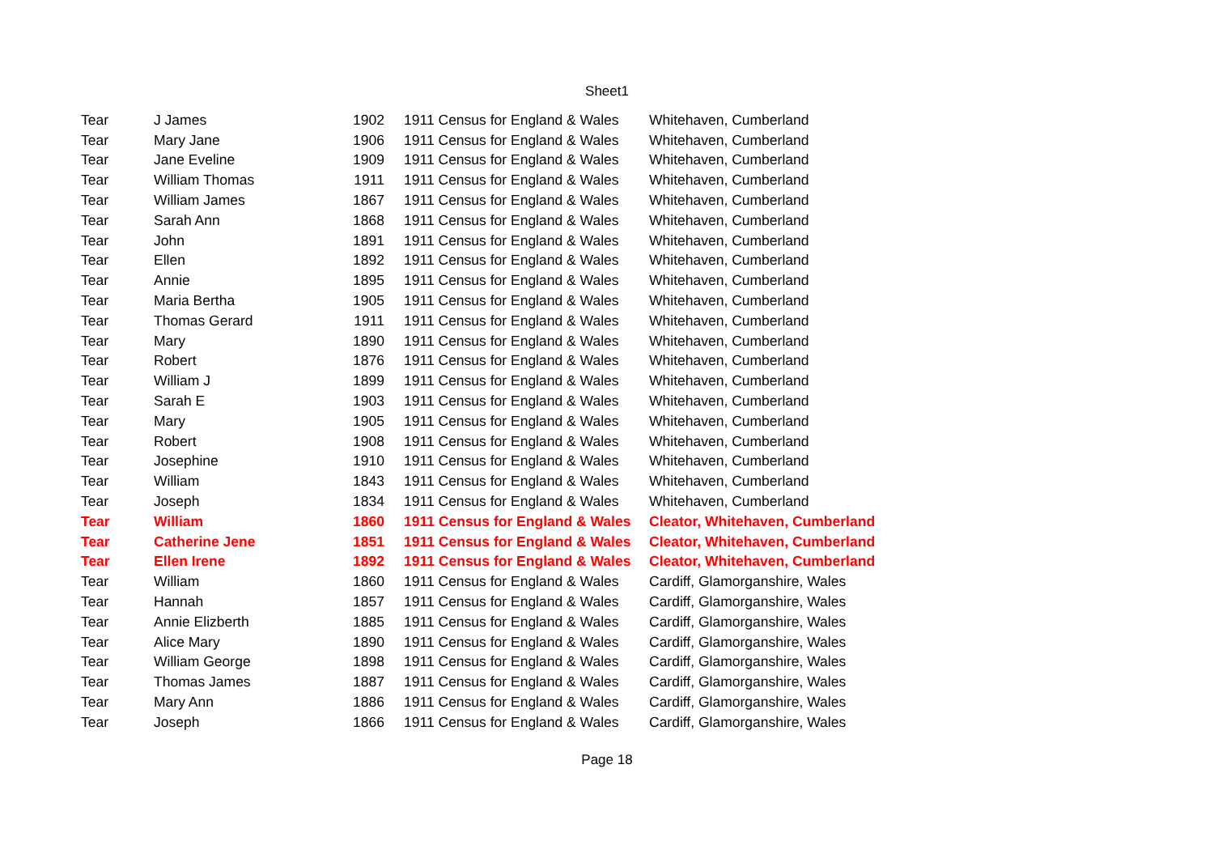Sheet1
| Tear | J James | 1902 | 1911 Census for England & Wales | Whitehaven, Cumberland |
| Tear | Mary Jane | 1906 | 1911 Census for England & Wales | Whitehaven, Cumberland |
| Tear | Jane Eveline | 1909 | 1911 Census for England & Wales | Whitehaven, Cumberland |
| Tear | William Thomas | 1911 | 1911 Census for England & Wales | Whitehaven, Cumberland |
| Tear | William James | 1867 | 1911 Census for England & Wales | Whitehaven, Cumberland |
| Tear | Sarah Ann | 1868 | 1911 Census for England & Wales | Whitehaven, Cumberland |
| Tear | John | 1891 | 1911 Census for England & Wales | Whitehaven, Cumberland |
| Tear | Ellen | 1892 | 1911 Census for England & Wales | Whitehaven, Cumberland |
| Tear | Annie | 1895 | 1911 Census for England & Wales | Whitehaven, Cumberland |
| Tear | Maria Bertha | 1905 | 1911 Census for England & Wales | Whitehaven, Cumberland |
| Tear | Thomas Gerard | 1911 | 1911 Census for England & Wales | Whitehaven, Cumberland |
| Tear | Mary | 1890 | 1911 Census for England & Wales | Whitehaven, Cumberland |
| Tear | Robert | 1876 | 1911 Census for England & Wales | Whitehaven, Cumberland |
| Tear | William J | 1899 | 1911 Census for England & Wales | Whitehaven, Cumberland |
| Tear | Sarah E | 1903 | 1911 Census for England & Wales | Whitehaven, Cumberland |
| Tear | Mary | 1905 | 1911 Census for England & Wales | Whitehaven, Cumberland |
| Tear | Robert | 1908 | 1911 Census for England & Wales | Whitehaven, Cumberland |
| Tear | Josephine | 1910 | 1911 Census for England & Wales | Whitehaven, Cumberland |
| Tear | William | 1843 | 1911 Census for England & Wales | Whitehaven, Cumberland |
| Tear | Joseph | 1834 | 1911 Census for England & Wales | Whitehaven, Cumberland |
| Tear | William | 1860 | 1911 Census for England & Wales | Cleator, Whitehaven, Cumberland |
| Tear | Catherine Jene | 1851 | 1911 Census for England & Wales | Cleator, Whitehaven, Cumberland |
| Tear | Ellen Irene | 1892 | 1911 Census for England & Wales | Cleator, Whitehaven, Cumberland |
| Tear | William | 1860 | 1911 Census for England & Wales | Cardiff, Glamorganshire, Wales |
| Tear | Hannah | 1857 | 1911 Census for England & Wales | Cardiff, Glamorganshire, Wales |
| Tear | Annie Elizberth | 1885 | 1911 Census for England & Wales | Cardiff, Glamorganshire, Wales |
| Tear | Alice Mary | 1890 | 1911 Census for England & Wales | Cardiff, Glamorganshire, Wales |
| Tear | William George | 1898 | 1911 Census for England & Wales | Cardiff, Glamorganshire, Wales |
| Tear | Thomas James | 1887 | 1911 Census for England & Wales | Cardiff, Glamorganshire, Wales |
| Tear | Mary Ann | 1886 | 1911 Census for England & Wales | Cardiff, Glamorganshire, Wales |
| Tear | Joseph | 1866 | 1911 Census for England & Wales | Cardiff, Glamorganshire, Wales |
Page 18